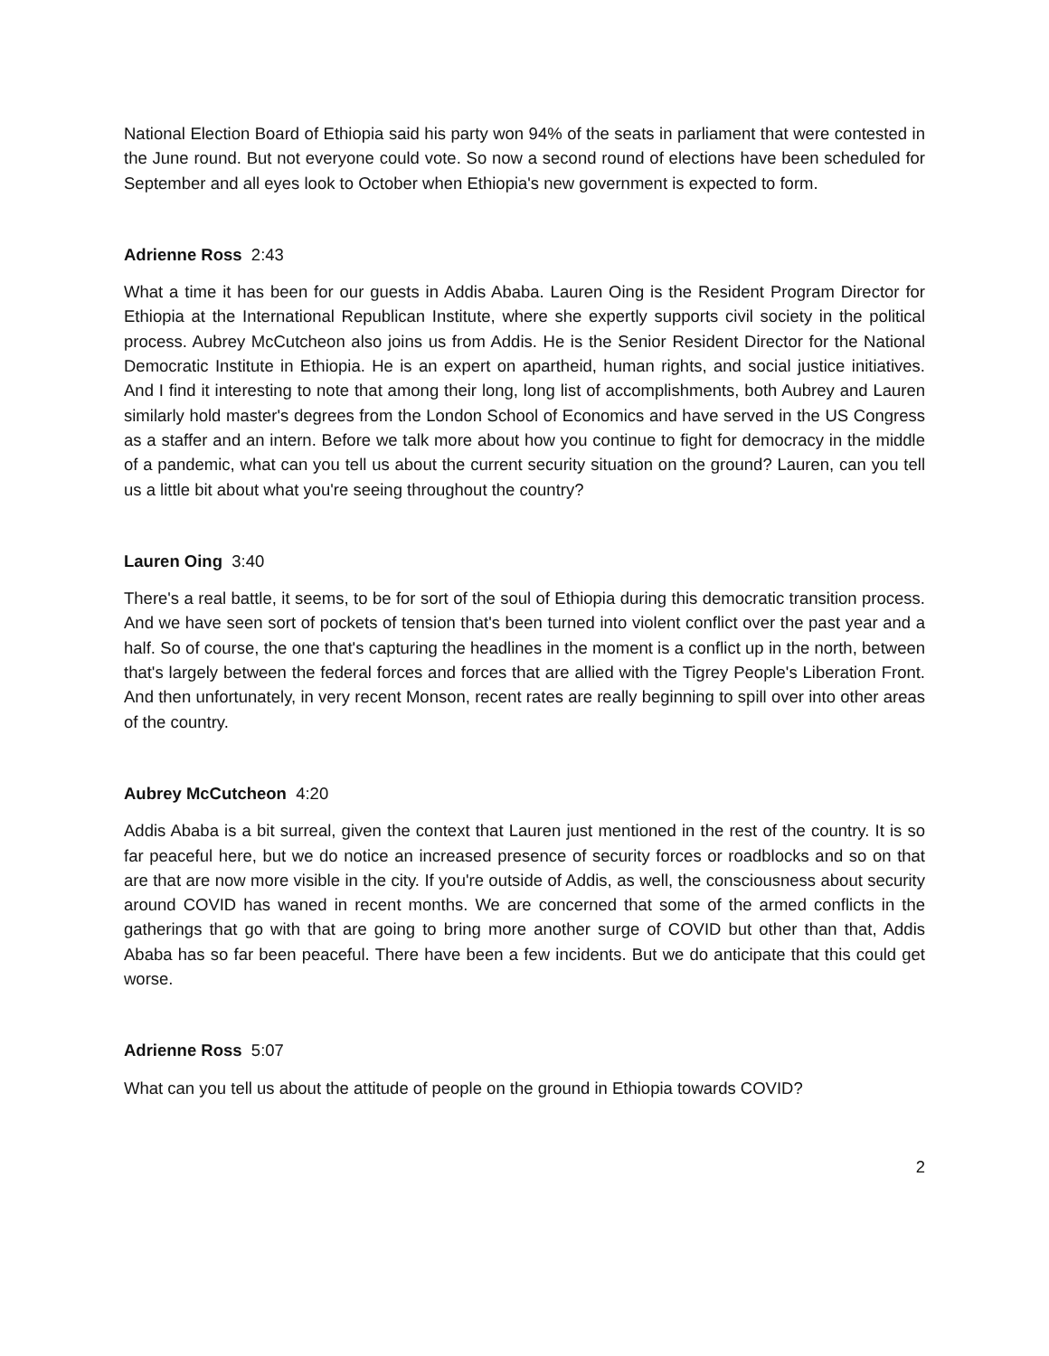National Election Board of Ethiopia said his party won 94% of the seats in parliament that were contested in the June round. But not everyone could vote. So now a second round of elections have been scheduled for September and all eyes look to October when Ethiopia's new government is expected to form.
Adrienne Ross 2:43
What a time it has been for our guests in Addis Ababa. Lauren Oing is the Resident Program Director for Ethiopia at the International Republican Institute, where she expertly supports civil society in the political process. Aubrey McCutcheon also joins us from Addis. He is the Senior Resident Director for the National Democratic Institute in Ethiopia. He is an expert on apartheid, human rights, and social justice initiatives. And I find it interesting to note that among their long, long list of accomplishments, both Aubrey and Lauren similarly hold master's degrees from the London School of Economics and have served in the US Congress as a staffer and an intern. Before we talk more about how you continue to fight for democracy in the middle of a pandemic, what can you tell us about the current security situation on the ground? Lauren, can you tell us a little bit about what you're seeing throughout the country?
Lauren Oing 3:40
There's a real battle, it seems, to be for sort of the soul of Ethiopia during this democratic transition process. And we have seen sort of pockets of tension that's been turned into violent conflict over the past year and a half. So of course, the one that's capturing the headlines in the moment is a conflict up in the north, between that's largely between the federal forces and forces that are allied with the Tigrey People's Liberation Front. And then unfortunately, in very recent Monson, recent rates are really beginning to spill over into other areas of the country.
Aubrey McCutcheon 4:20
Addis Ababa is a bit surreal, given the context that Lauren just mentioned in the rest of the country. It is so far peaceful here, but we do notice an increased presence of security forces or roadblocks and so on that are that are now more visible in the city. If you're outside of Addis, as well, the consciousness about security around COVID has waned in recent months. We are concerned that some of the armed conflicts in the gatherings that go with that are going to bring more another surge of COVID but other than that, Addis Ababa has so far been peaceful. There have been a few incidents. But we do anticipate that this could get worse.
Adrienne Ross 5:07
What can you tell us about the attitude of people on the ground in Ethiopia towards COVID?
2